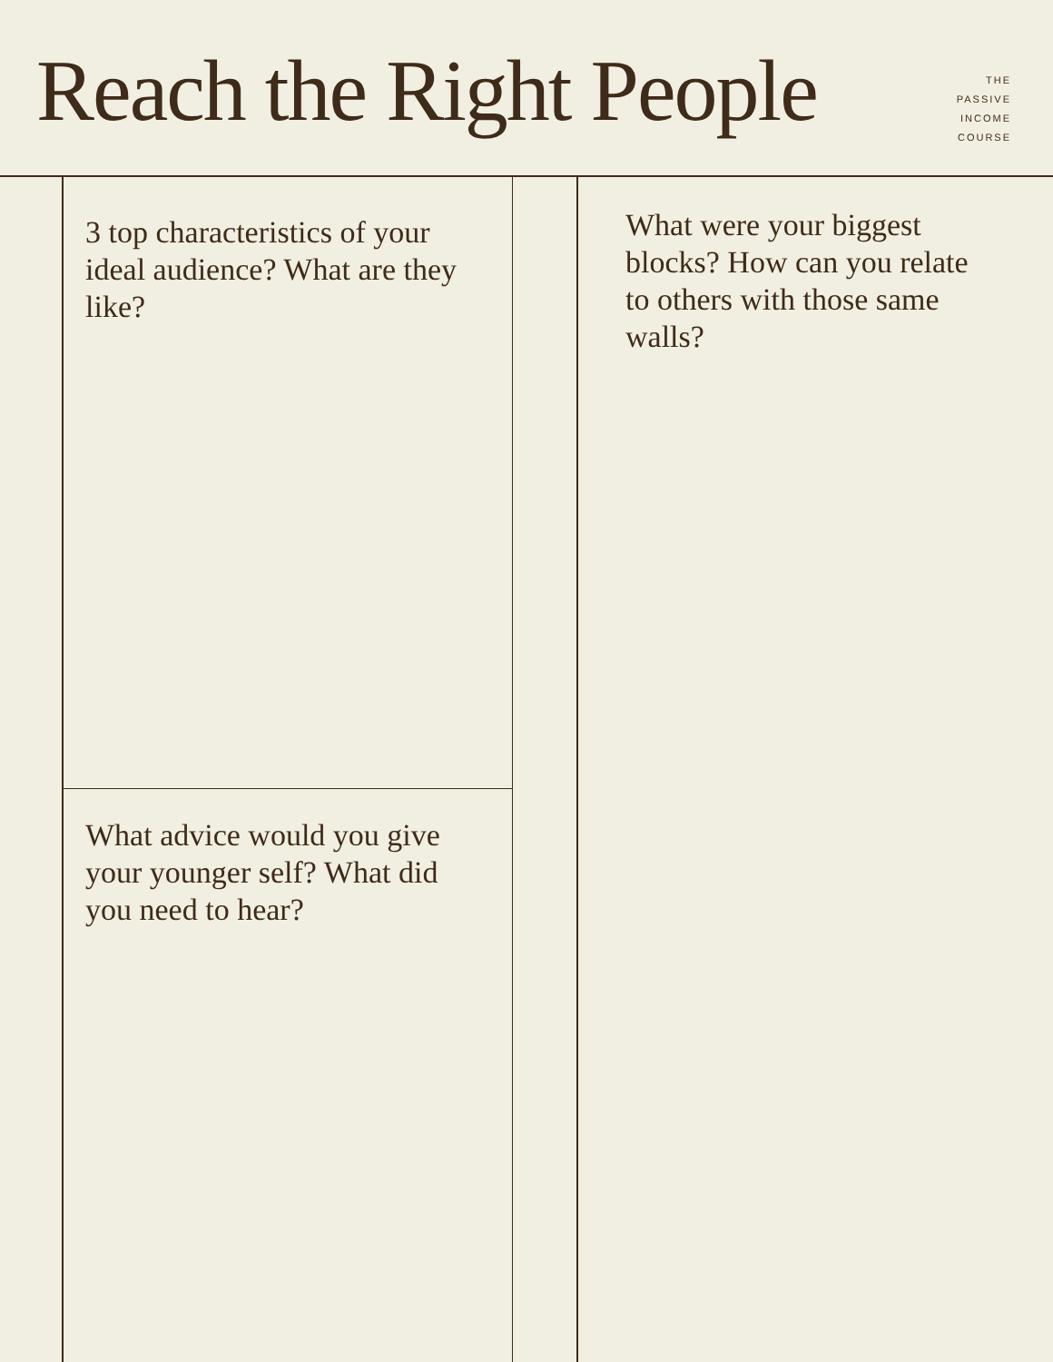Reach the Right People
THE
PASSIVE
INCOME
COURSE
3 top characteristics of your ideal audience? What are they like?
What advice would you give your younger self? What did you need to hear?
What were your biggest blocks? How can you relate to others with those same walls?